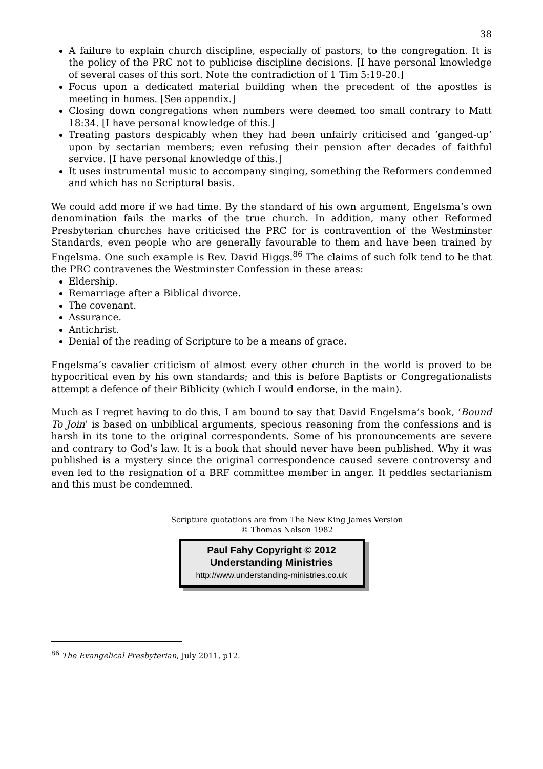38
A failure to explain church discipline, especially of pastors, to the congregation. It is the policy of the PRC not to publicise discipline decisions. [I have personal knowledge of several cases of this sort. Note the contradiction of 1 Tim 5:19-20.]
Focus upon a dedicated material building when the precedent of the apostles is meeting in homes. [See appendix.]
Closing down congregations when numbers were deemed too small contrary to Matt 18:34. [I have personal knowledge of this.]
Treating pastors despicably when they had been unfairly criticised and ‘ganged-up’ upon by sectarian members; even refusing their pension after decades of faithful service. [I have personal knowledge of this.]
It uses instrumental music to accompany singing, something the Reformers condemned and which has no Scriptural basis.
We could add more if we had time. By the standard of his own argument, Engelsma’s own denomination fails the marks of the true church. In addition, many other Reformed Presbyterian churches have criticised the PRC for is contravention of the Westminster Standards, even people who are generally favourable to them and have been trained by Engelsma. One such example is Rev. David Higgs.<sup>86</sup> The claims of such folk tend to be that the PRC contravenes the Westminster Confession in these areas:
Eldership.
Remarriage after a Biblical divorce.
The covenant.
Assurance.
Antichrist.
Denial of the reading of Scripture to be a means of grace.
Engelsma’s cavalier criticism of almost every other church in the world is proved to be hypocritical even by his own standards; and this is before Baptists or Congregationalists attempt a defence of their Biblicity (which I would endorse, in the main).
Much as I regret having to do this, I am bound to say that David Engelsma’s book, ‘Bound To Join’ is based on unbiblical arguments, specious reasoning from the confessions and is harsh in its tone to the original correspondents. Some of his pronouncements are severe and contrary to God’s law. It is a book that should never have been published. Why it was published is a mystery since the original correspondence caused severe controversy and even led to the resignation of a BRF committee member in anger. It peddles sectarianism and this must be condemned.
Scripture quotations are from The New King James Version
© Thomas Nelson 1982
Paul Fahy Copyright © 2012
Understanding Ministries
http://www.understanding-ministries.co.uk
<sup>86</sup> The Evangelical Presbyterian, July 2011, p12.